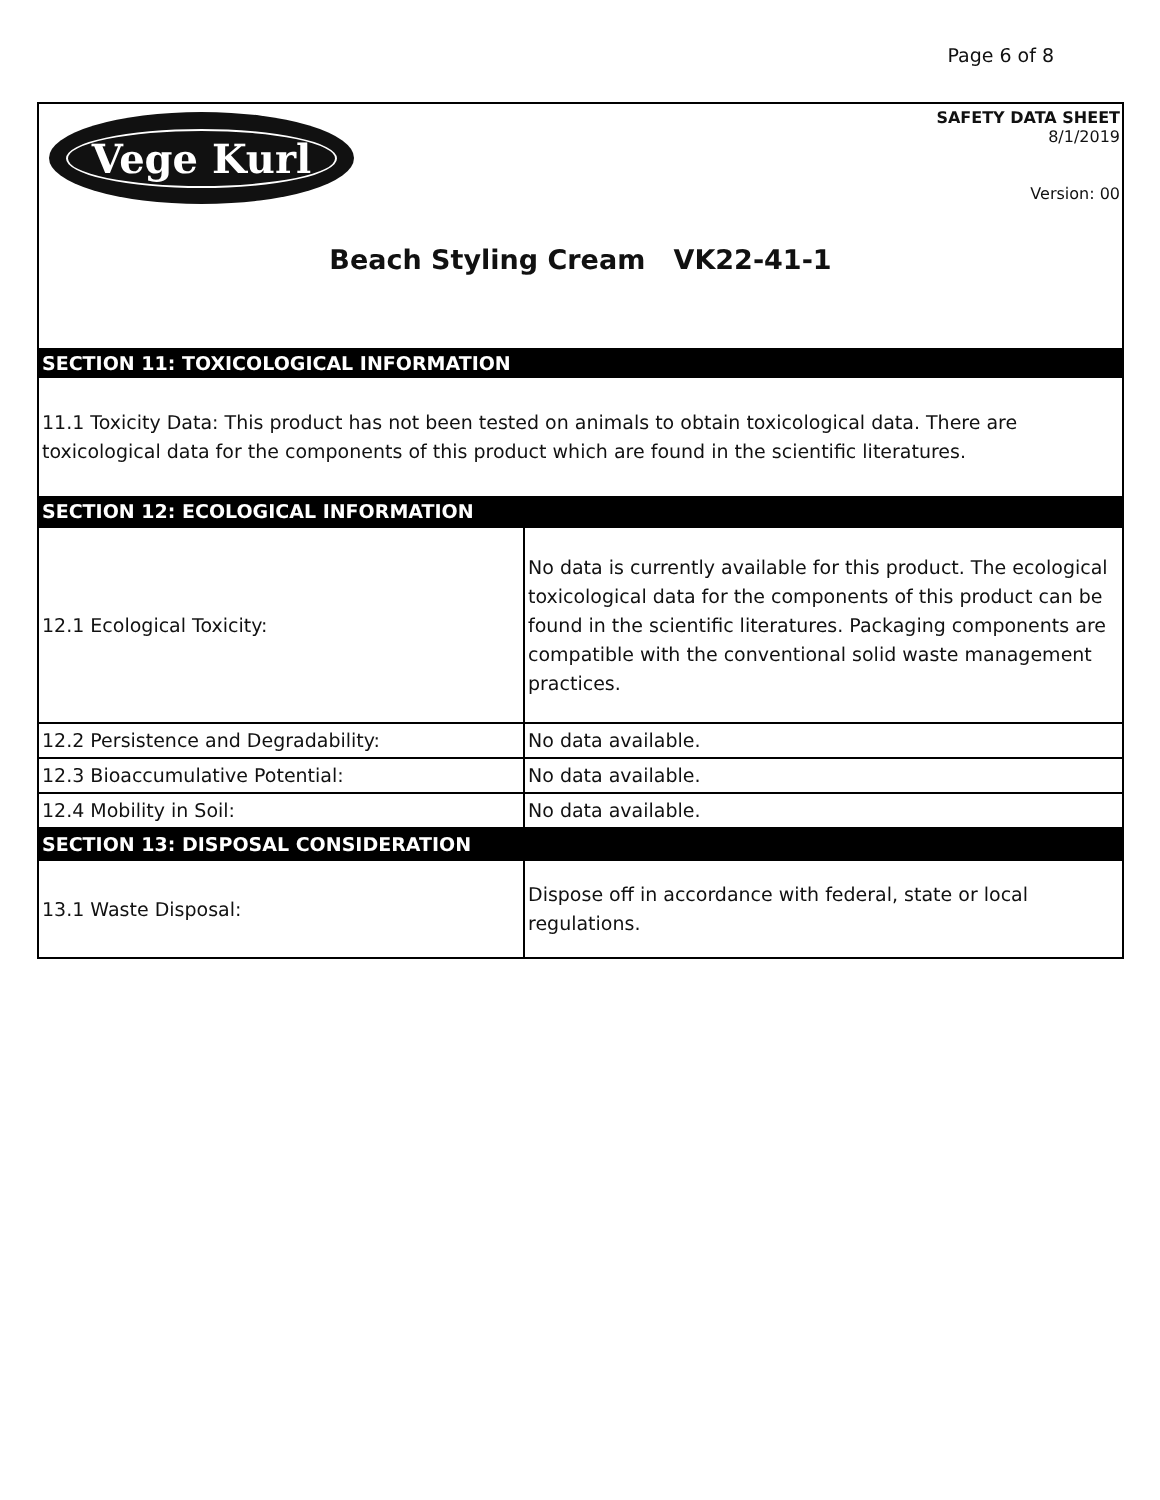Page 6 of 8
Vege Kurl
SAFETY DATA SHEET
8/1/2019
Version: 00
Beach Styling Cream VK22-41-1
SECTION 11: TOXICOLOGICAL INFORMATION
11.1 Toxicity Data: This product has not been tested on animals to obtain toxicological data. There are toxicological data for the components of this product which are found in the scientific literatures.
SECTION 12: ECOLOGICAL INFORMATION
| 12.1 Ecological Toxicity: | No data is currently available for this product. The ecological toxicological data for the components of this product can be found in the scientific literatures. Packaging components are compatible with the conventional solid waste management practices. |
| 12.2 Persistence and Degradability: | No data available. |
| 12.3 Bioaccumulative Potential: | No data available. |
| 12.4 Mobility in Soil: | No data available. |
SECTION 13: DISPOSAL CONSIDERATION
| 13.1 Waste Disposal: | Dispose off in accordance with federal, state or local regulations. |